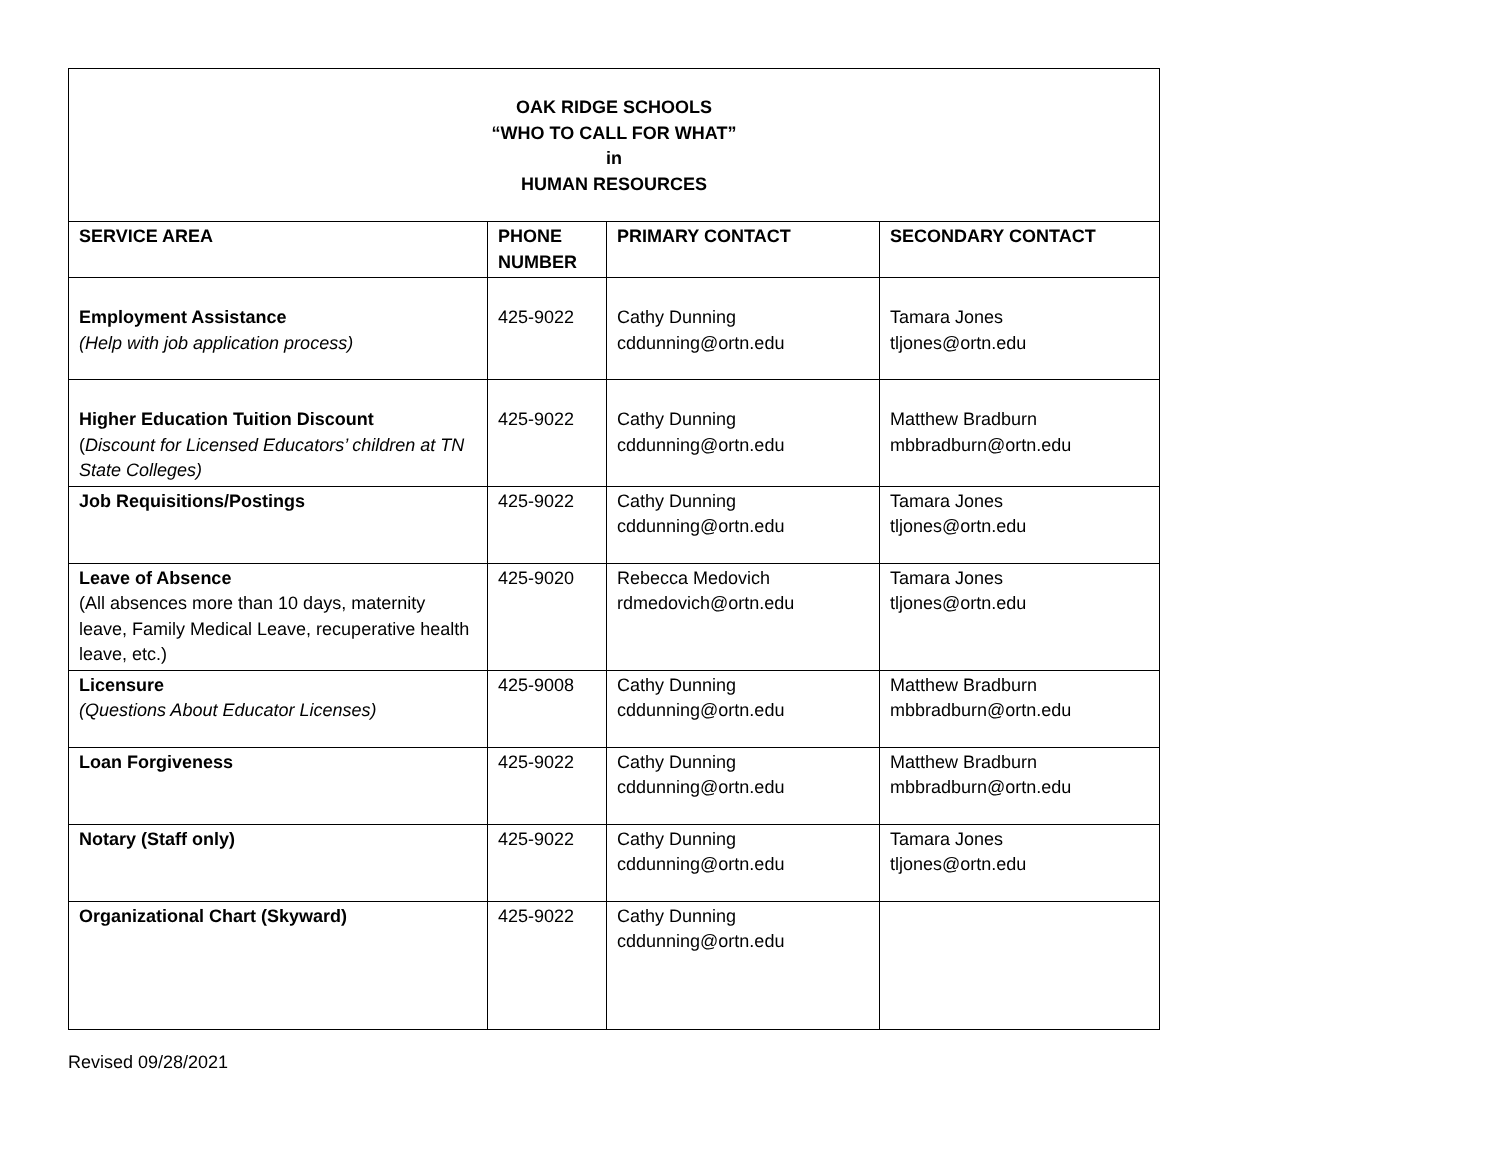| OAK RIDGE SCHOOLS “WHO TO CALL FOR WHAT” in HUMAN RESOURCES | | | |
| SERVICE AREA | PHONE NUMBER | PRIMARY CONTACT | SECONDARY CONTACT |
| Employment Assistance (Help with job application process) | 425-9022 | Cathy Dunning cddunning@ortn.edu | Tamara Jones tljones@ortn.edu |
| Higher Education Tuition Discount ( Discount for Licensed Educators’ children at TN State Colleges) | 425-9022 | Cathy Dunning cddunning@ortn.edu | Matthew Bradburn mbbradburn@ortn.edu |
| Job Requisitions/Postings | 425-9022 | Cathy Dunning cddunning@ortn.edu | Tamara Jones tljones@ortn.edu |
| Leave of Absence (All absences more than 10 days, maternity leave, Family Medical Leave, recuperative health leave, etc.) | 425-9020 | Rebecca Medovich rdmedovich@ortn.edu | Tamara Jones tljones@ortn.edu |
| Licensure (Questions About Educator Licenses) | 425-9008 | Cathy Dunning cddunning@ortn.edu | Matthew Bradburn mbbradburn@ortn.edu |
| Loan Forgiveness | 425-9022 | Cathy Dunning cddunning@ortn.edu | Matthew Bradburn mbbradburn@ortn.edu |
| Notary (Staff only) | 425-9022 | Cathy Dunning cddunning@ortn.edu | Tamara Jones tljones@ortn.edu |
| Organizational Chart (Skyward) | 425-9022 | Cathy Dunning cddunning@ortn.edu | |
Revised 09/28/2021